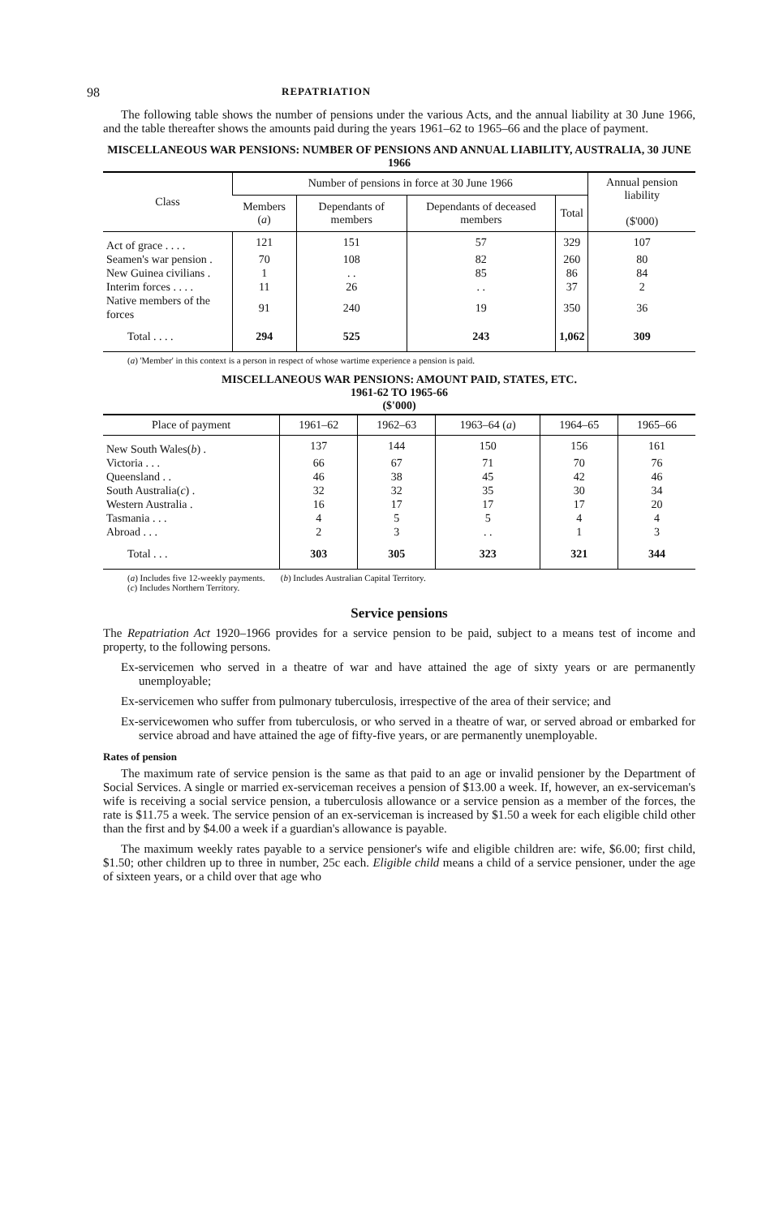98 REPATRIATION
The following table shows the number of pensions under the various Acts, and the annual liability at 30 June 1966, and the table thereafter shows the amounts paid during the years 1961–62 to 1965–66 and the place of payment.
MISCELLANEOUS WAR PENSIONS: NUMBER OF PENSIONS AND ANNUAL LIABILITY, AUSTRALIA, 30 JUNE 1966
| Class | Number of pensions in force at 30 June 1966 | | | | Annual pension liability ($'000) |
| --- | --- | --- | --- | --- | --- |
| | Members ( a ) | Dependants of members | Dependants of deceased members | Total | |
| Act of grace . . . . | 121 | 151 | 57 | 329 | 107 |
| Seamen's war pension . | 70 | 108 | 82 | 260 | 80 |
| New Guinea civilians . | 1 | . . | 85 | 86 | 84 |
| Interim forces . . . . | 11 | 26 | . . | 37 | 2 |
| Native members of the forces | 91 | 240 | 19 | 350 | 36 |
| Total . . . . | 294 | 525 | 243 | 1,062 | 309 |
(a) 'Member' in this context is a person in respect of whose wartime experience a pension is paid.
MISCELLANEOUS WAR PENSIONS: AMOUNT PAID, STATES, ETC.
1961-62 TO 1965-66
($'000)
| Place of payment | 1961–62 | 1962–63 | 1963–64 ( a ) | 1964–65 | 1965–66 |
| --- | --- | --- | --- | --- | --- |
| New South Wales( b ) . | 137 | 144 | 150 | 156 | 161 |
| Victoria . . . | 66 | 67 | 71 | 70 | 76 |
| Queensland . . | 46 | 38 | 45 | 42 | 46 |
| South Australia( c ) . | 32 | 32 | 35 | 30 | 34 |
| Western Australia . | 16 | 17 | 17 | 17 | 20 |
| Tasmania . . . | 4 | 5 | 5 | 4 | 4 |
| Abroad . . . | 2 | 3 | . . | 1 | 3 |
| Total . . . | 303 | 305 | 323 | 321 | 344 |
(a) Includes five 12-weekly payments. (b) Includes Australian Capital Territory.
(c) Includes Northern Territory.
Service pensions
The Repatriation Act 1920–1966 provides for a service pension to be paid, subject to a means test of income and property, to the following persons.
Ex-servicemen who served in a theatre of war and have attained the age of sixty years or are permanently unemployable;
Ex-servicemen who suffer from pulmonary tuberculosis, irrespective of the area of their service; and
Ex-servicewomen who suffer from tuberculosis, or who served in a theatre of war, or served abroad or embarked for service abroad and have attained the age of fifty-five years, or are permanently unemployable.
Rates of pension
The maximum rate of service pension is the same as that paid to an age or invalid pensioner by the Department of Social Services. A single or married ex-serviceman receives a pension of $13.00 a week. If, however, an ex-serviceman's wife is receiving a social service pension, a tuberculosis allowance or a service pension as a member of the forces, the rate is $11.75 a week. The service pension of an ex-serviceman is increased by $1.50 a week for each eligible child other than the first and by $4.00 a week if a guardian's allowance is payable.
The maximum weekly rates payable to a service pensioner's wife and eligible children are: wife, $6.00; first child, $1.50; other children up to three in number, 25c each. Eligible child means a child of a service pensioner, under the age of sixteen years, or a child over that age who